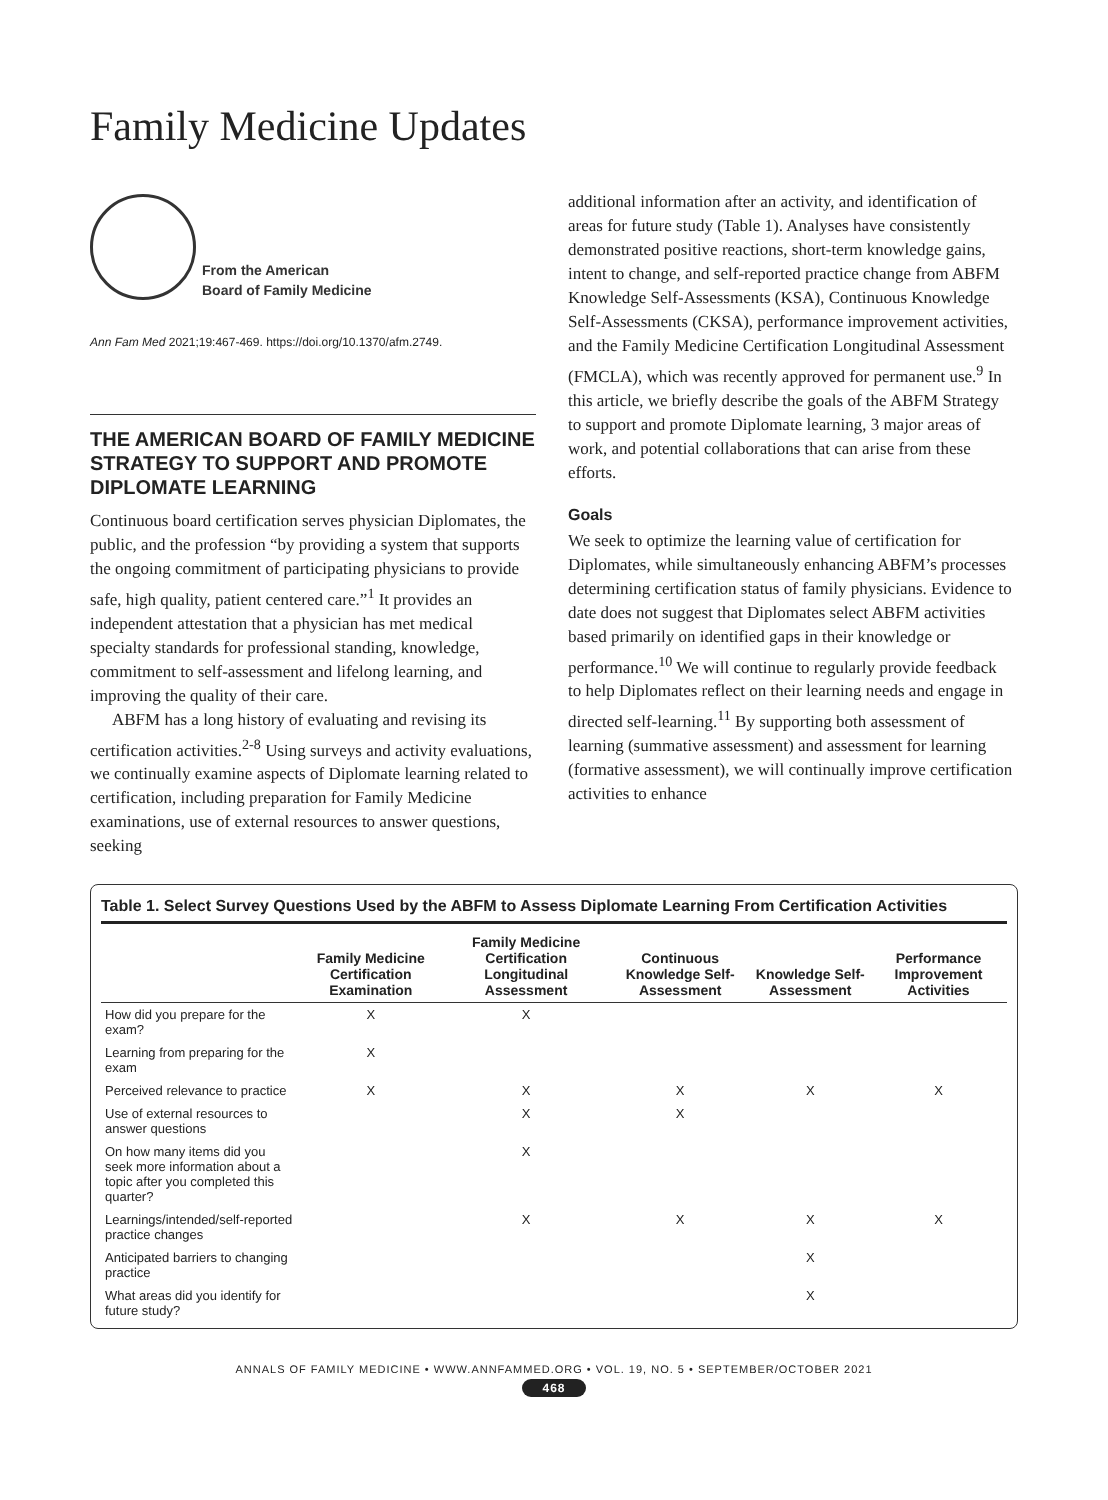Family Medicine Updates
From the American
Board of Family Medicine
Ann Fam Med 2021;19:467-469. https://doi.org/10.1370/afm.2749.
THE AMERICAN BOARD OF FAMILY MEDICINE STRATEGY TO SUPPORT AND PROMOTE DIPLOMATE LEARNING
Continuous board certification serves physician Diplomates, the public, and the profession “by providing a system that supports the ongoing commitment of participating physicians to provide safe, high quality, patient centered care.”<sup>1</sup> It provides an independent attestation that a physician has met medical specialty standards for professional standing, knowledge, commitment to self-assessment and lifelong learning, and improving the quality of their care.
ABFM has a long history of evaluating and revising its certification activities.<sup>2-8</sup> Using surveys and activity evaluations, we continually examine aspects of Diplomate learning related to certification, including preparation for Family Medicine examinations, use of external resources to answer questions, seeking
additional information after an activity, and identification of areas for future study (Table 1). Analyses have consistently demonstrated positive reactions, short-term knowledge gains, intent to change, and self-reported practice change from ABFM Knowledge Self-Assessments (KSA), Continuous Knowledge Self-Assessments (CKSA), performance improvement activities, and the Family Medicine Certification Longitudinal Assessment (FMCLA), which was recently approved for permanent use.<sup>9</sup> In this article, we briefly describe the goals of the ABFM Strategy to support and promote Diplomate learning, 3 major areas of work, and potential collaborations that can arise from these efforts.
Goals
We seek to optimize the learning value of certification for Diplomates, while simultaneously enhancing ABFM’s processes determining certification status of family physicians. Evidence to date does not suggest that Diplomates select ABFM activities based primarily on identified gaps in their knowledge or performance.<sup>10</sup> We will continue to regularly provide feedback to help Diplomates reflect on their learning needs and engage in directed self-learning.<sup>11</sup> By supporting both assessment of learning (summative assessment) and assessment for learning (formative assessment), we will continually improve certification activities to enhance
Table 1. Select Survey Questions Used by the ABFM to Assess Diplomate Learning From Certification Activities
| | Family Medicine Certification Examination | Family Medicine Certification Longitudinal Assessment | Continuous Knowledge Self-Assessment | Knowledge Self-Assessment | Performance Improvement Activities |
| --- | --- | --- | --- | --- | --- |
| How did you prepare for the exam? | X | X | | | |
| Learning from preparing for the exam | X | | | | |
| Perceived relevance to practice | X | X | X | X | X |
| Use of external resources to answer questions | | X | X | | |
| On how many items did you seek more information about a topic after you completed this quarter? | | X | | | |
| Learnings/intended/self-reported practice changes | | X | X | X | X |
| Anticipated barriers to changing practice | | | | X | |
| What areas did you identify for future study? | | | | X | |
ANNALS OF FAMILY MEDICINE • WWW.ANNFAMMED.ORG • VOL. 19, NO. 5 • SEPTEMBER/OCTOBER 2021
468